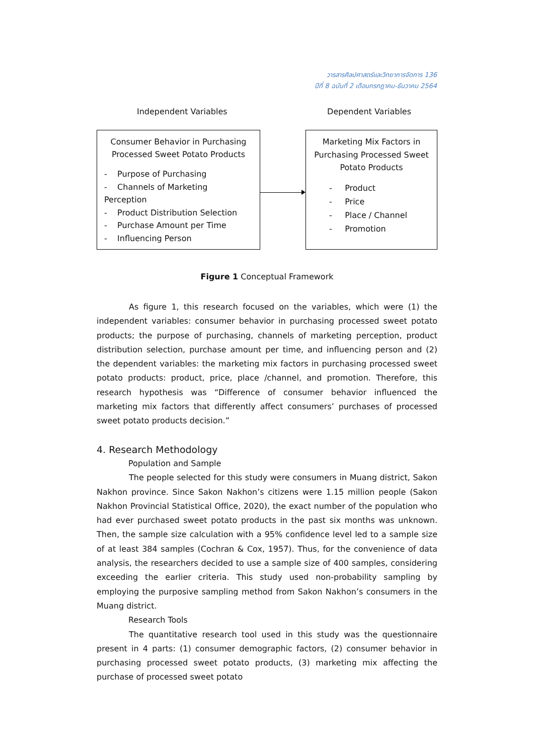วารสารศิลปศาสตร์และวิทยาการจัดการ 136
ปีที่ 8 ฉบับที่ 2 เดือนกรกฎาคม-ธันวาคม 2564
Independent Variables Dependent Variables
Consumer Behavior in Purchasing Processed Sweet Potato Products
- Purpose of Purchasing
- Channels of Marketing Perception
- Product Distribution Selection
- Purchase Amount per Time
- Influencing Person
Marketing Mix Factors in Purchasing Processed Sweet Potato Products
- Product
- Price
- Place / Channel
- Promotion
Figure 1 Conceptual Framework
As figure 1, this research focused on the variables, which were (1) the independent variables: consumer behavior in purchasing processed sweet potato products; the purpose of purchasing, channels of marketing perception, product distribution selection, purchase amount per time, and influencing person and (2) the dependent variables: the marketing mix factors in purchasing processed sweet potato products: product, price, place /channel, and promotion. Therefore, this research hypothesis was “Difference of consumer behavior influenced the marketing mix factors that differently affect consumers’ purchases of processed sweet potato products decision.”
4. Research Methodology
Population and Sample
The people selected for this study were consumers in Muang district, Sakon Nakhon province. Since Sakon Nakhon’s citizens were 1.15 million people (Sakon Nakhon Provincial Statistical Office, 2020), the exact number of the population who had ever purchased sweet potato products in the past six months was unknown. Then, the sample size calculation with a 95% confidence level led to a sample size of at least 384 samples (Cochran & Cox, 1957). Thus, for the convenience of data analysis, the researchers decided to use a sample size of 400 samples, considering exceeding the earlier criteria. This study used non-probability sampling by employing the purposive sampling method from Sakon Nakhon’s consumers in the Muang district.
Research Tools
The quantitative research tool used in this study was the questionnaire present in 4 parts: (1) consumer demographic factors, (2) consumer behavior in purchasing processed sweet potato products, (3) marketing mix affecting the purchase of processed sweet potato